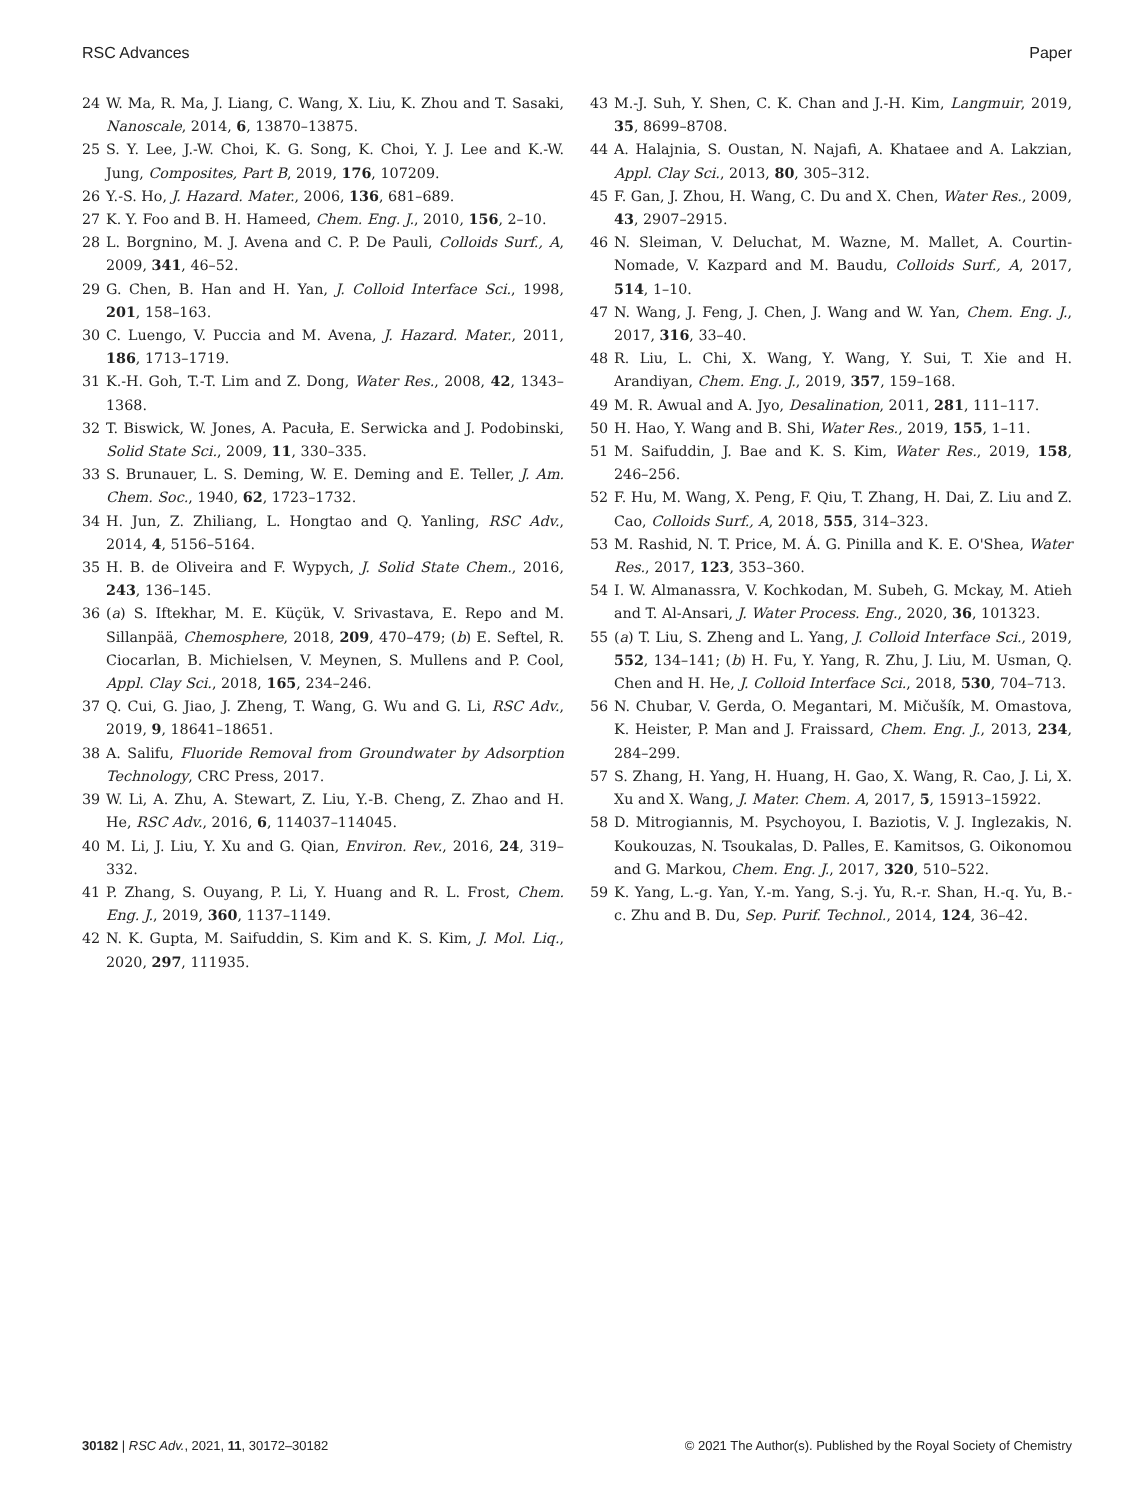RSC Advances Paper
24 W. Ma, R. Ma, J. Liang, C. Wang, X. Liu, K. Zhou and T. Sasaki, Nanoscale, 2014, 6, 13870–13875.
25 S. Y. Lee, J.-W. Choi, K. G. Song, K. Choi, Y. J. Lee and K.-W. Jung, Composites, Part B, 2019, 176, 107209.
26 Y.-S. Ho, J. Hazard. Mater., 2006, 136, 681–689.
27 K. Y. Foo and B. H. Hameed, Chem. Eng. J., 2010, 156, 2–10.
28 L. Borgnino, M. J. Avena and C. P. De Pauli, Colloids Surf., A, 2009, 341, 46–52.
29 G. Chen, B. Han and H. Yan, J. Colloid Interface Sci., 1998, 201, 158–163.
30 C. Luengo, V. Puccia and M. Avena, J. Hazard. Mater., 2011, 186, 1713–1719.
31 K.-H. Goh, T.-T. Lim and Z. Dong, Water Res., 2008, 42, 1343–1368.
32 T. Biswick, W. Jones, A. Pacuła, E. Serwicka and J. Podobinski, Solid State Sci., 2009, 11, 330–335.
33 S. Brunauer, L. S. Deming, W. E. Deming and E. Teller, J. Am. Chem. Soc., 1940, 62, 1723–1732.
34 H. Jun, Z. Zhiliang, L. Hongtao and Q. Yanling, RSC Adv., 2014, 4, 5156–5164.
35 H. B. de Oliveira and F. Wypych, J. Solid State Chem., 2016, 243, 136–145.
36 (a) S. Iftekhar, M. E. Küçük, V. Srivastava, E. Repo and M. Sillanpää, Chemosphere, 2018, 209, 470–479; (b) E. Seftel, R. Ciocarlan, B. Michielsen, V. Meynen, S. Mullens and P. Cool, Appl. Clay Sci., 2018, 165, 234–246.
37 Q. Cui, G. Jiao, J. Zheng, T. Wang, G. Wu and G. Li, RSC Adv., 2019, 9, 18641–18651.
38 A. Salifu, Fluoride Removal from Groundwater by Adsorption Technology, CRC Press, 2017.
39 W. Li, A. Zhu, A. Stewart, Z. Liu, Y.-B. Cheng, Z. Zhao and H. He, RSC Adv., 2016, 6, 114037–114045.
40 M. Li, J. Liu, Y. Xu and G. Qian, Environ. Rev., 2016, 24, 319–332.
41 P. Zhang, S. Ouyang, P. Li, Y. Huang and R. L. Frost, Chem. Eng. J., 2019, 360, 1137–1149.
42 N. K. Gupta, M. Saifuddin, S. Kim and K. S. Kim, J. Mol. Liq., 2020, 297, 111935.
43 M.-J. Suh, Y. Shen, C. K. Chan and J.-H. Kim, Langmuir, 2019, 35, 8699–8708.
44 A. Halajnia, S. Oustan, N. Najafi, A. Khataee and A. Lakzian, Appl. Clay Sci., 2013, 80, 305–312.
45 F. Gan, J. Zhou, H. Wang, C. Du and X. Chen, Water Res., 2009, 43, 2907–2915.
46 N. Sleiman, V. Deluchat, M. Wazne, M. Mallet, A. Courtin-Nomade, V. Kazpard and M. Baudu, Colloids Surf., A, 2017, 514, 1–10.
47 N. Wang, J. Feng, J. Chen, J. Wang and W. Yan, Chem. Eng. J., 2017, 316, 33–40.
48 R. Liu, L. Chi, X. Wang, Y. Wang, Y. Sui, T. Xie and H. Arandiyan, Chem. Eng. J., 2019, 357, 159–168.
49 M. R. Awual and A. Jyo, Desalination, 2011, 281, 111–117.
50 H. Hao, Y. Wang and B. Shi, Water Res., 2019, 155, 1–11.
51 M. Saifuddin, J. Bae and K. S. Kim, Water Res., 2019, 158, 246–256.
52 F. Hu, M. Wang, X. Peng, F. Qiu, T. Zhang, H. Dai, Z. Liu and Z. Cao, Colloids Surf., A, 2018, 555, 314–323.
53 M. Rashid, N. T. Price, M. Á. G. Pinilla and K. E. O'Shea, Water Res., 2017, 123, 353–360.
54 I. W. Almanassra, V. Kochkodan, M. Subeh, G. Mckay, M. Atieh and T. Al-Ansari, J. Water Process. Eng., 2020, 36, 101323.
55 (a) T. Liu, S. Zheng and L. Yang, J. Colloid Interface Sci., 2019, 552, 134–141; (b) H. Fu, Y. Yang, R. Zhu, J. Liu, M. Usman, Q. Chen and H. He, J. Colloid Interface Sci., 2018, 530, 704–713.
56 N. Chubar, V. Gerda, O. Megantari, M. Mičušík, M. Omastova, K. Heister, P. Man and J. Fraissard, Chem. Eng. J., 2013, 234, 284–299.
57 S. Zhang, H. Yang, H. Huang, H. Gao, X. Wang, R. Cao, J. Li, X. Xu and X. Wang, J. Mater. Chem. A, 2017, 5, 15913–15922.
58 D. Mitrogiannis, M. Psychoyou, I. Baziotis, V. J. Inglezakis, N. Koukouzas, N. Tsoukalas, D. Palles, E. Kamitsos, G. Oikonomou and G. Markou, Chem. Eng. J., 2017, 320, 510–522.
59 K. Yang, L.-g. Yan, Y.-m. Yang, S.-j. Yu, R.-r. Shan, H.-q. Yu, B.-c. Zhu and B. Du, Sep. Purif. Technol., 2014, 124, 36–42.
30182 | RSC Adv., 2021, 11, 30172–30182 © 2021 The Author(s). Published by the Royal Society of Chemistry